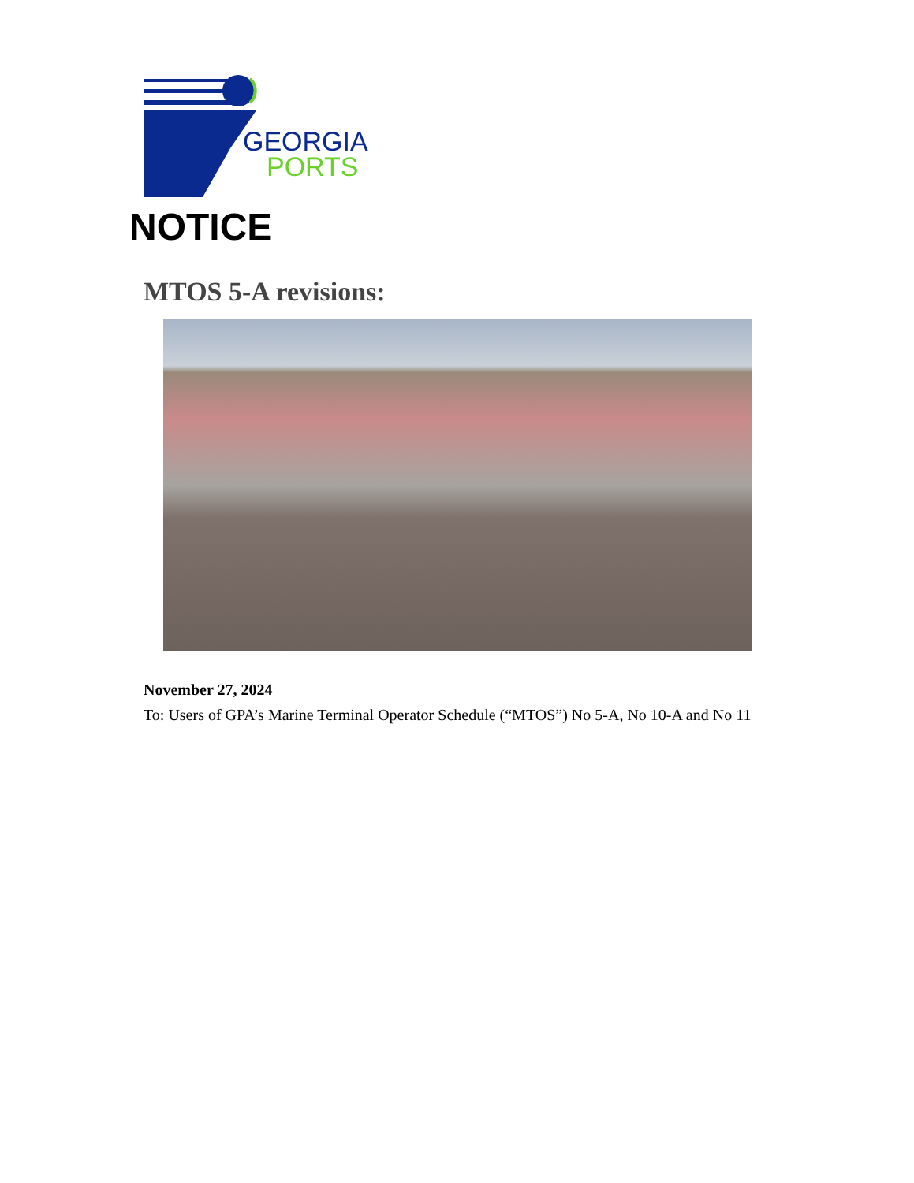GEORGIA
PORTS
NOTICE
MTOS 5-A revisions:
November 27, 2024
To: Users of GPA’s Marine Terminal Operator Schedule (“MTOS”) No 5-A, No 10-A and No 11